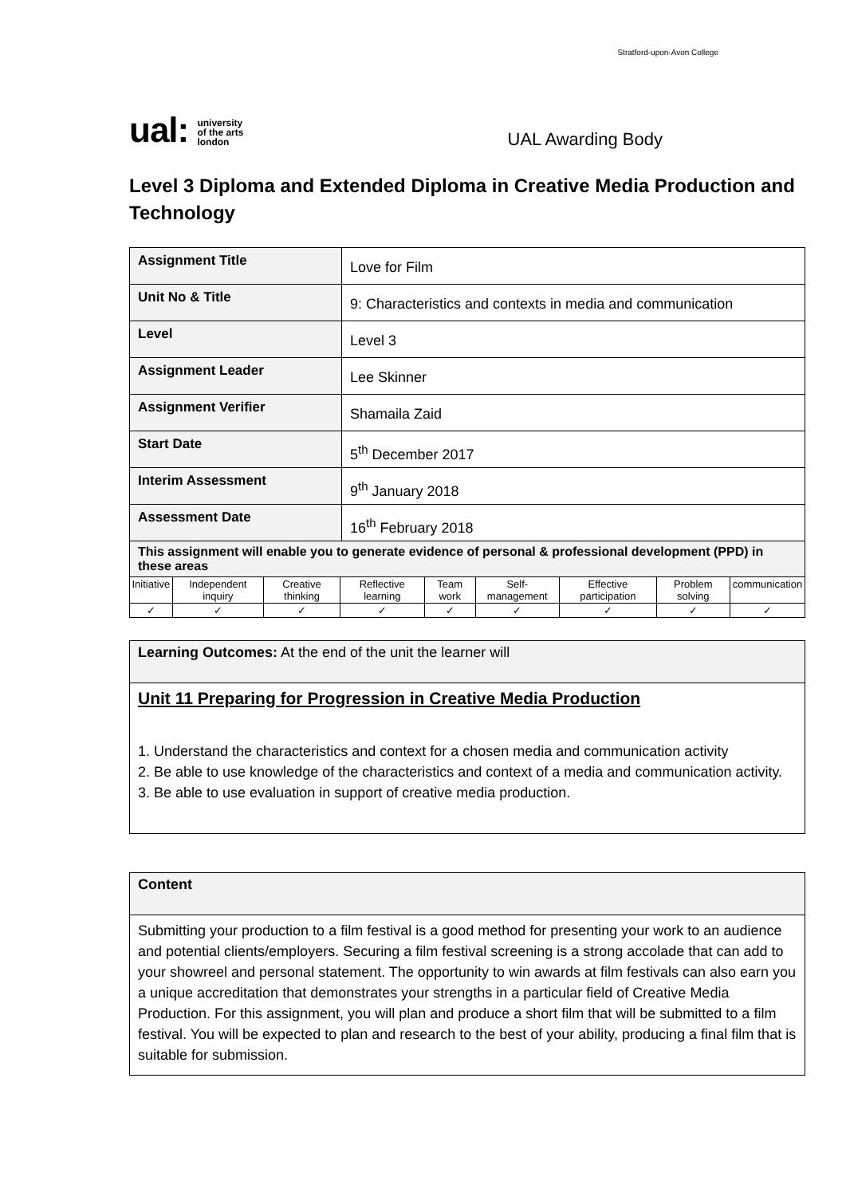Stratford-upon-Avon College
ual: university
of the arts
london
UAL Awarding Body
Level 3 Diploma and Extended Diploma in Creative Media Production and Technology
| Assignment Title | Love for Film |
| Unit No & Title | 9: Characteristics and contexts in media and communication |
| Level | Level 3 |
| Assignment Leader | Lee Skinner |
| Assignment Verifier | Shamaila Zaid |
| Start Date | 5<sup>th</sup> December 2017 |
| Interim Assessment | 9<sup>th</sup> January 2018 |
| Assessment Date | 16<sup>th</sup> February 2018 |
| This assignment will enable you to generate evidence of personal & professional development (PPD) in these areas | | | | | | | | |
| --- | --- | --- | --- | --- | --- | --- | --- | --- |
| Initiative | Independent inquiry | Creative thinking | Reflective learning | Team work | Self-management | Effective participation | Problem solving | communication |
| ✓ | ✓ | ✓ | ✓ | ✓ | ✓ | ✓ | ✓ | ✓ |
Learning Outcomes: At the end of the unit the learner will
Unit 11 Preparing for Progression in Creative Media Production
1. Understand the characteristics and context for a chosen media and communication activity
2. Be able to use knowledge of the characteristics and context of a media and communication activity.
3. Be able to use evaluation in support of creative media production.
Content
Submitting your production to a film festival is a good method for presenting your work to an audience and potential clients/employers. Securing a film festival screening is a strong accolade that can add to your showreel and personal statement. The opportunity to win awards at film festivals can also earn you a unique accreditation that demonstrates your strengths in a particular field of Creative Media Production. For this assignment, you will plan and produce a short film that will be submitted to a film festival. You will be expected to plan and research to the best of your ability, producing a final film that is suitable for submission.